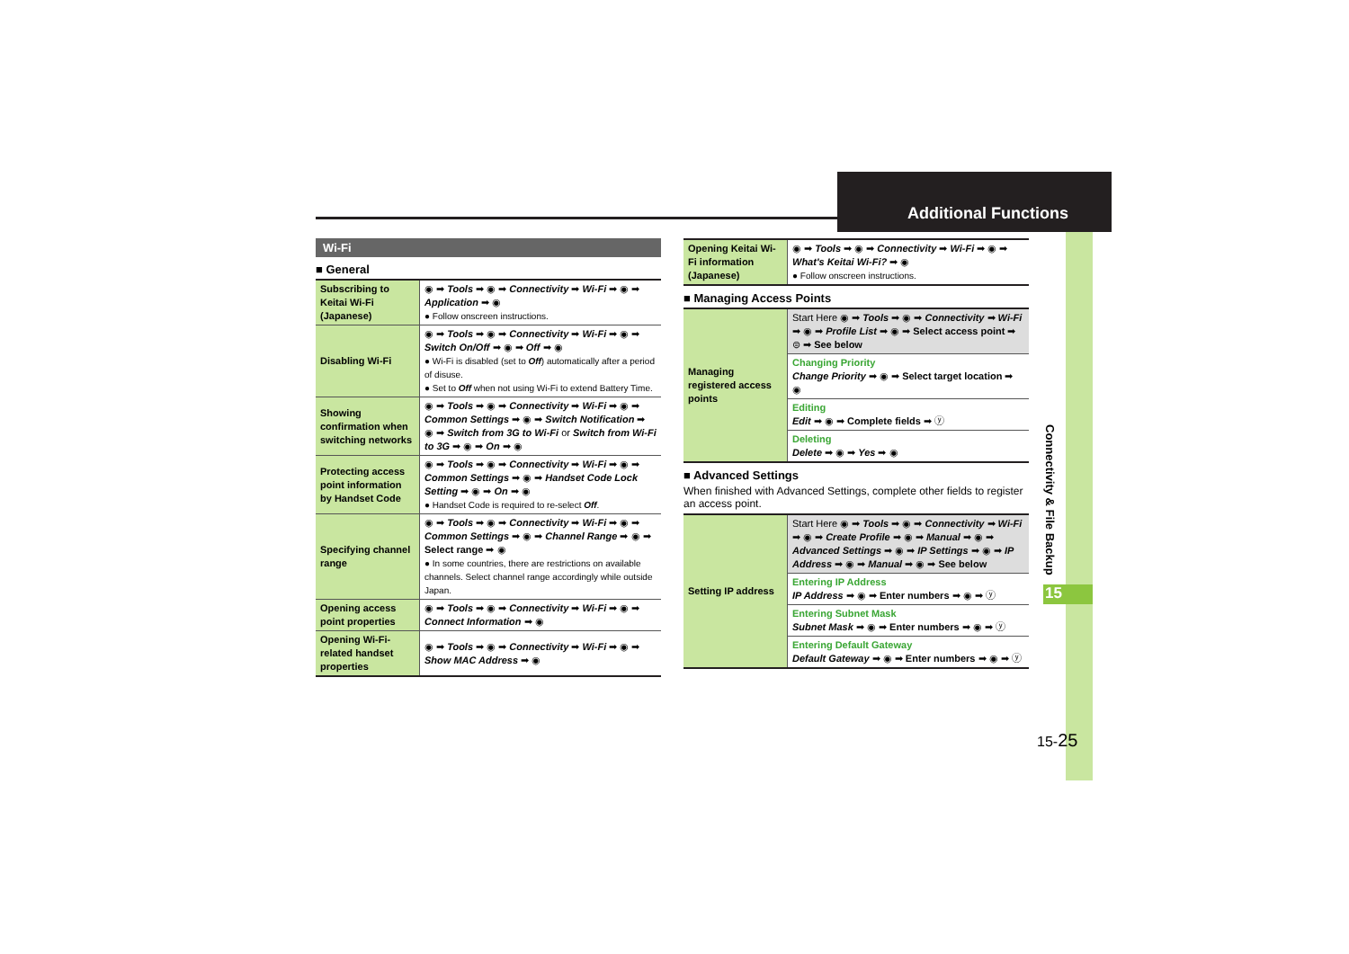Additional Functions
Wi-Fi
■ General
| Subscribing to Keitai Wi-Fi (Japanese) | ◉ ➡ Tools ➡ ◉ ➡ Connectivity ➡ Wi-Fi ➡ ◉ ➡ Application ➡ ◉ ● Follow onscreen instructions. |
| Disabling Wi-Fi | ◉ ➡ Tools ➡ ◉ ➡ Connectivity ➡ Wi-Fi ➡ ◉ ➡ Switch On/Off ➡ ◉ ➡ Off ➡ ◉ ● Wi-Fi is disabled (set to Off ) automatically after a period of disuse. ● Set to Off when not using Wi-Fi to extend Battery Time. |
| Showing confirmation when switching networks | ◉ ➡ Tools ➡ ◉ ➡ Connectivity ➡ Wi-Fi ➡ ◉ ➡ Common Settings ➡ ◉ ➡ Switch Notification ➡ ◉ ➡ Switch from 3G to Wi-Fi or Switch from Wi-Fi to 3G ➡ ◉ ➡ On ➡ ◉ |
| Protecting access point information by Handset Code | ◉ ➡ Tools ➡ ◉ ➡ Connectivity ➡ Wi-Fi ➡ ◉ ➡ Common Settings ➡ ◉ ➡ Handset Code Lock Setting ➡ ◉ ➡ On ➡ ◉ ● Handset Code is required to re-select Off . |
| Specifying channel range | ◉ ➡ Tools ➡ ◉ ➡ Connectivity ➡ Wi-Fi ➡ ◉ ➡ Common Settings ➡ ◉ ➡ Channel Range ➡ ◉ ➡ Select range ➡ ◉ ● In some countries, there are restrictions on available channels. Select channel range accordingly while outside Japan. |
| Opening access point properties | ◉ ➡ Tools ➡ ◉ ➡ Connectivity ➡ Wi-Fi ➡ ◉ ➡ Connect Information ➡ ◉ |
| Opening Wi-Fi-related handset properties | ◉ ➡ Tools ➡ ◉ ➡ Connectivity ➡ Wi-Fi ➡ ◉ ➡ Show MAC Address ➡ ◉ |
| Opening Keitai Wi-Fi information (Japanese) | ◉ ➡ Tools ➡ ◉ ➡ Connectivity ➡ Wi-Fi ➡ ◉ ➡ What's Keitai Wi-Fi? ➡ ◉ ● Follow onscreen instructions. |
■ Managing Access Points
| Managing registered access points | Start Here ◉ ➡ Tools ➡ ◉ ➡ Connectivity ➡ Wi-Fi ➡ ◉ ➡ Profile List ➡ ◉ ➡ Select access point ➡ ⊜ ➡ See below |
| | Changing Priority Change Priority ➡ ◉ ➡ Select target location ➡ ◉ |
| | Editing Edit ➡ ◉ ➡ Complete fields ➡ ⓨ |
| | Deleting Delete ➡ ◉ ➡ Yes ➡ ◉ |
■ Advanced Settings
When finished with Advanced Settings, complete other fields to register an access point.
| Setting IP address | Start Here ◉ ➡ Tools ➡ ◉ ➡ Connectivity ➡ Wi-Fi ➡ ◉ ➡ Create Profile ➡ ◉ ➡ Manual ➡ ◉ ➡ Advanced Settings ➡ ◉ ➡ IP Settings ➡ ◉ ➡ IP Address ➡ ◉ ➡ Manual ➡ ◉ ➡ See below |
| | Entering IP Address IP Address ➡ ◉ ➡ Enter numbers ➡ ◉ ➡ ⓨ |
| | Entering Subnet Mask Subnet Mask ➡ ◉ ➡ Enter numbers ➡ ◉ ➡ ⓨ |
| | Entering Default Gateway Default Gateway ➡ ◉ ➡ Enter numbers ➡ ◉ ➡ ⓨ |
Connectivity & File Backup
15
15-25